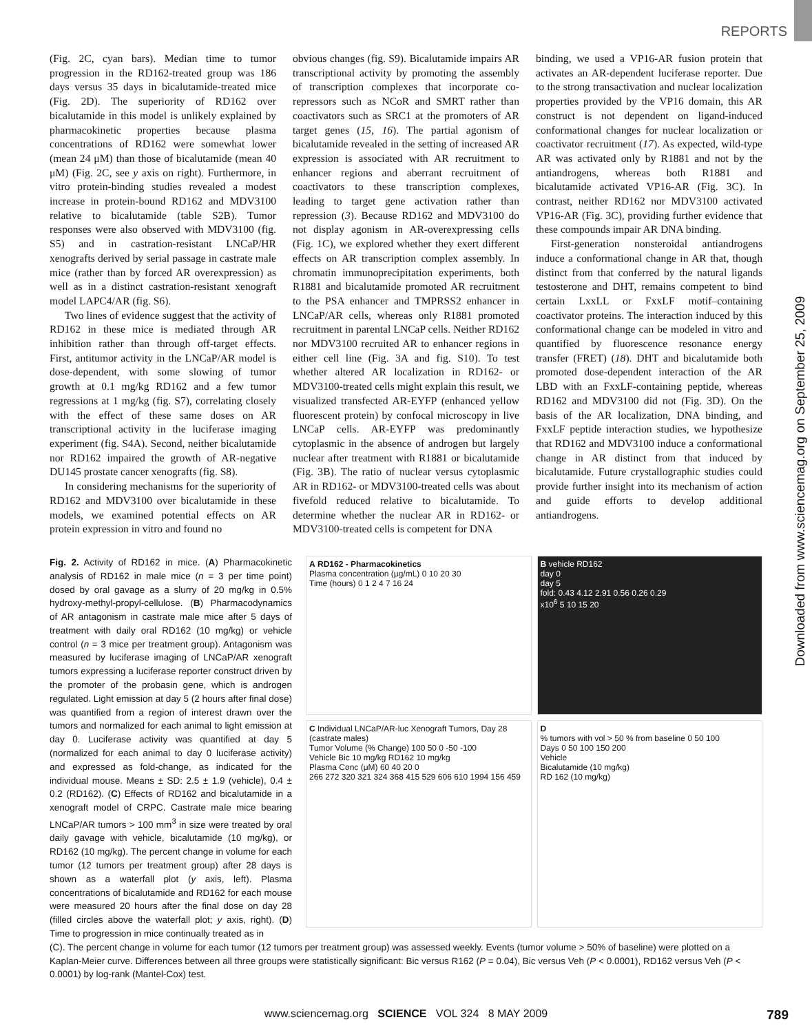REPORTS
(Fig. 2C, cyan bars). Median time to tumor progression in the RD162-treated group was 186 days versus 35 days in bicalutamide-treated mice (Fig. 2D). The superiority of RD162 over bicalutamide in this model is unlikely explained by pharmacokinetic properties because plasma concentrations of RD162 were somewhat lower (mean 24 μM) than those of bicalutamide (mean 40 μM) (Fig. 2C, see y axis on right). Furthermore, in vitro protein-binding studies revealed a modest increase in protein-bound RD162 and MDV3100 relative to bicalutamide (table S2B). Tumor responses were also observed with MDV3100 (fig. S5) and in castration-resistant LNCaP/HR xenografts derived by serial passage in castrate male mice (rather than by forced AR overexpression) as well as in a distinct castration-resistant xenograft model LAPC4/AR (fig. S6).
Two lines of evidence suggest that the activity of RD162 in these mice is mediated through AR inhibition rather than through off-target effects. First, antitumor activity in the LNCaP/AR model is dose-dependent, with some slowing of tumor growth at 0.1 mg/kg RD162 and a few tumor regressions at 1 mg/kg (fig. S7), correlating closely with the effect of these same doses on AR transcriptional activity in the luciferase imaging experiment (fig. S4A). Second, neither bicalutamide nor RD162 impaired the growth of AR-negative DU145 prostate cancer xenografts (fig. S8).
In considering mechanisms for the superiority of RD162 and MDV3100 over bicalutamide in these models, we examined potential effects on AR protein expression in vitro and found no
obvious changes (fig. S9). Bicalutamide impairs AR transcriptional activity by promoting the assembly of transcription complexes that incorporate co-repressors such as NCoR and SMRT rather than coactivators such as SRC1 at the promoters of AR target genes (15, 16). The partial agonism of bicalutamide revealed in the setting of increased AR expression is associated with AR recruitment to enhancer regions and aberrant recruitment of coactivators to these transcription complexes, leading to target gene activation rather than repression (3). Because RD162 and MDV3100 do not display agonism in AR-overexpressing cells (Fig. 1C), we explored whether they exert different effects on AR transcription complex assembly. In chromatin immunoprecipitation experiments, both R1881 and bicalutamide promoted AR recruitment to the PSA enhancer and TMPRSS2 enhancer in LNCaP/AR cells, whereas only R1881 promoted recruitment in parental LNCaP cells. Neither RD162 nor MDV3100 recruited AR to enhancer regions in either cell line (Fig. 3A and fig. S10). To test whether altered AR localization in RD162- or MDV3100-treated cells might explain this result, we visualized transfected AR-EYFP (enhanced yellow fluorescent protein) by confocal microscopy in live LNCaP cells. AR-EYFP was predominantly cytoplasmic in the absence of androgen but largely nuclear after treatment with R1881 or bicalutamide (Fig. 3B). The ratio of nuclear versus cytoplasmic AR in RD162- or MDV3100-treated cells was about fivefold reduced relative to bicalutamide. To determine whether the nuclear AR in RD162- or MDV3100-treated cells is competent for DNA
binding, we used a VP16-AR fusion protein that activates an AR-dependent luciferase reporter. Due to the strong transactivation and nuclear localization properties provided by the VP16 domain, this AR construct is not dependent on ligand-induced conformational changes for nuclear localization or coactivator recruitment (17). As expected, wild-type AR was activated only by R1881 and not by the antiandrogens, whereas both R1881 and bicalutamide activated VP16-AR (Fig. 3C). In contrast, neither RD162 nor MDV3100 activated VP16-AR (Fig. 3C), providing further evidence that these compounds impair AR DNA binding.
First-generation nonsteroidal antiandrogens induce a conformational change in AR that, though distinct from that conferred by the natural ligands testosterone and DHT, remains competent to bind certain LxxLL or FxxLF motif–containing coactivator proteins. The interaction induced by this conformational change can be modeled in vitro and quantified by fluorescence resonance energy transfer (FRET) (18). DHT and bicalutamide both promoted dose-dependent interaction of the AR LBD with an FxxLF-containing peptide, whereas RD162 and MDV3100 did not (Fig. 3D). On the basis of the AR localization, DNA binding, and FxxLF peptide interaction studies, we hypothesize that RD162 and MDV3100 induce a conformational change in AR distinct from that induced by bicalutamide. Future crystallographic studies could provide further insight into its mechanism of action and guide efforts to develop additional antiandrogens.
Downloaded from www.sciencemag.org on September 25, 2009
Fig. 2. Activity of RD162 in mice. (A) Pharmacokinetic analysis of RD162 in male mice (n = 3 per time point) dosed by oral gavage as a slurry of 20 mg/kg in 0.5% hydroxy-methyl-propyl-cellulose. (B) Pharmacodynamics of AR antagonism in castrate male mice after 5 days of treatment with daily oral RD162 (10 mg/kg) or vehicle control (n = 3 mice per treatment group). Antagonism was measured by luciferase imaging of LNCaP/AR xenograft tumors expressing a luciferase reporter construct driven by the promoter of the probasin gene, which is androgen regulated. Light emission at day 5 (2 hours after final dose) was quantified from a region of interest drawn over the tumors and normalized for each animal to light emission at day 0. Luciferase activity was quantified at day 5 (normalized for each animal to day 0 luciferase activity) and expressed as fold-change, as indicated for the individual mouse. Means ± SD: 2.5 ± 1.9 (vehicle), 0.4 ± 0.2 (RD162). (C) Effects of RD162 and bicalutamide in a xenograft model of CRPC. Castrate male mice bearing LNCaP/AR tumors > 100 mm<sup>3</sup> in size were treated by oral daily gavage with vehicle, bicalutamide (10 mg/kg), or RD162 (10 mg/kg). The percent change in volume for each tumor (12 tumors per treatment group) after 28 days is shown as a waterfall plot (y axis, left). Plasma concentrations of bicalutamide and RD162 for each mouse were measured 20 hours after the final dose on day 28 (filled circles above the waterfall plot; y axis, right). (D) Time to progression in mice continually treated as in
A RD162 - Pharmacokinetics
Plasma concentration (μg/mL) 0 10 20 30
Time (hours) 0 1 2 4 7 16 24
B vehicle RD162
day 0
day 5
fold: 0.43 4.12 2.91 0.56 0.26 0.29
x10<sup>6</sup> 5 10 15 20
C Individual LNCaP/AR-luc Xenograft Tumors, Day 28 (castrate males)
Tumor Volume (% Change) 100 50 0 -50 -100
Vehicle Bic 10 mg/kg RD162 10 mg/kg
Plasma Conc (μM) 60 40 20 0
266 272 320 321 324 368 415 529 606 610 1994 156 459
D
% tumors with vol > 50 % from baseline 0 50 100
Days 0 50 100 150 200
Vehicle
Bicalutamide (10 mg/kg)
RD 162 (10 mg/kg)
(C). The percent change in volume for each tumor (12 tumors per treatment group) was assessed weekly. Events (tumor volume > 50% of baseline) were plotted on a Kaplan-Meier curve. Differences between all three groups were statistically significant: Bic versus R162 (P = 0.04), Bic versus Veh (P < 0.0001), RD162 versus Veh (P < 0.0001) by log-rank (Mantel-Cox) test.
www.sciencemag.org SCIENCE VOL 324 8 MAY 2009 789